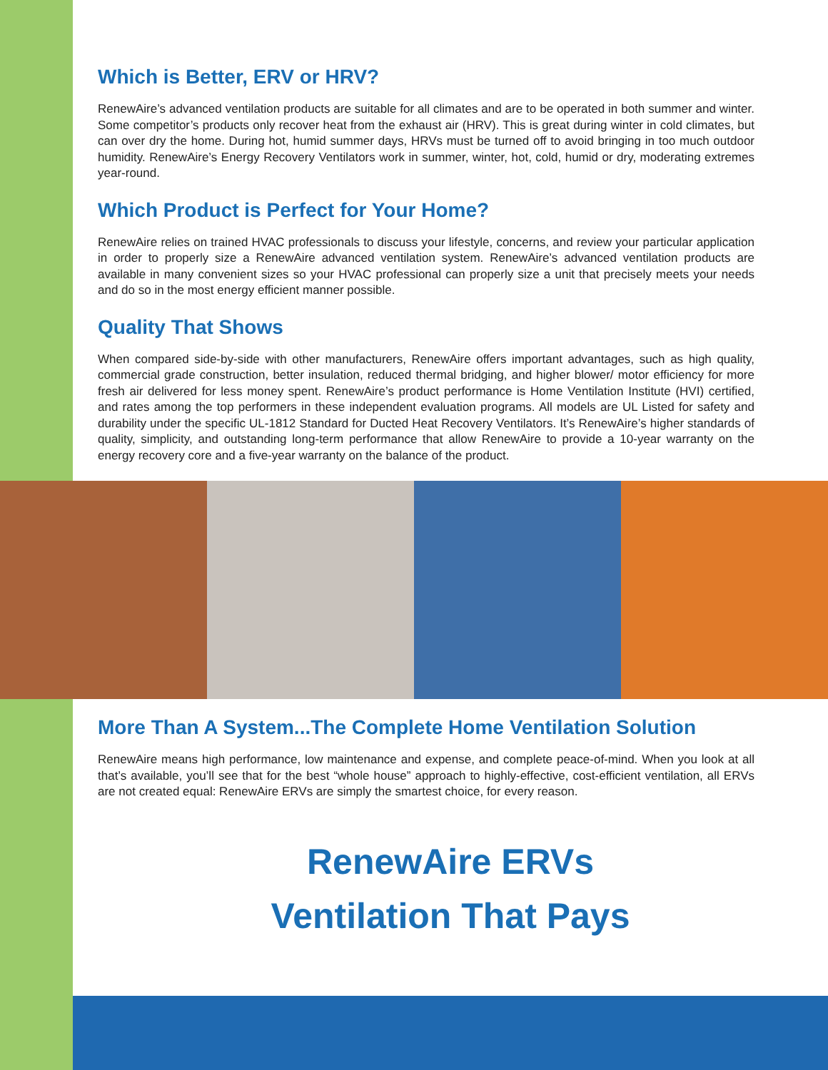Which is Better, ERV or HRV?
RenewAire’s advanced ventilation products are suitable for all climates and are to be operated in both summer and winter. Some competitor’s products only recover heat from the exhaust air (HRV). This is great during winter in cold climates, but can over dry the home. During hot, humid summer days, HRVs must be turned off to avoid bringing in too much outdoor humidity. RenewAire’s Energy Recovery Ventilators work in summer, winter, hot, cold, humid or dry, moderating extremes year-round.
Which Product is Perfect for Your Home?
RenewAire relies on trained HVAC professionals to discuss your lifestyle, concerns, and review your particular application in order to properly size a RenewAire advanced ventilation system. RenewAire’s advanced ventilation products are available in many convenient sizes so your HVAC professional can properly size a unit that precisely meets your needs and do so in the most energy efficient manner possible.
Quality That Shows
When compared side-by-side with other manufacturers, RenewAire offers important advantages, such as high quality, commercial grade construction, better insulation, reduced thermal bridging, and higher blower/ motor efficiency for more fresh air delivered for less money spent. RenewAire’s product performance is Home Ventilation Institute (HVI) certified, and rates among the top performers in these independent evaluation programs. All models are UL Listed for safety and durability under the specific UL-1812 Standard for Ducted Heat Recovery Ventilators. It’s RenewAire’s higher standards of quality, simplicity, and outstanding long-term performance that allow RenewAire to provide a 10-year warranty on the energy recovery core and a five-year warranty on the balance of the product.
More Than A System...The Complete Home Ventilation Solution
RenewAire means high performance, low maintenance and expense, and complete peace-of-mind. When you look at all that’s available, you’ll see that for the best “whole house” approach to highly-effective, cost-efficient ventilation, all ERVs are not created equal: RenewAire ERVs are simply the smartest choice, for every reason.
RenewAire ERVs
Ventilation That Pays